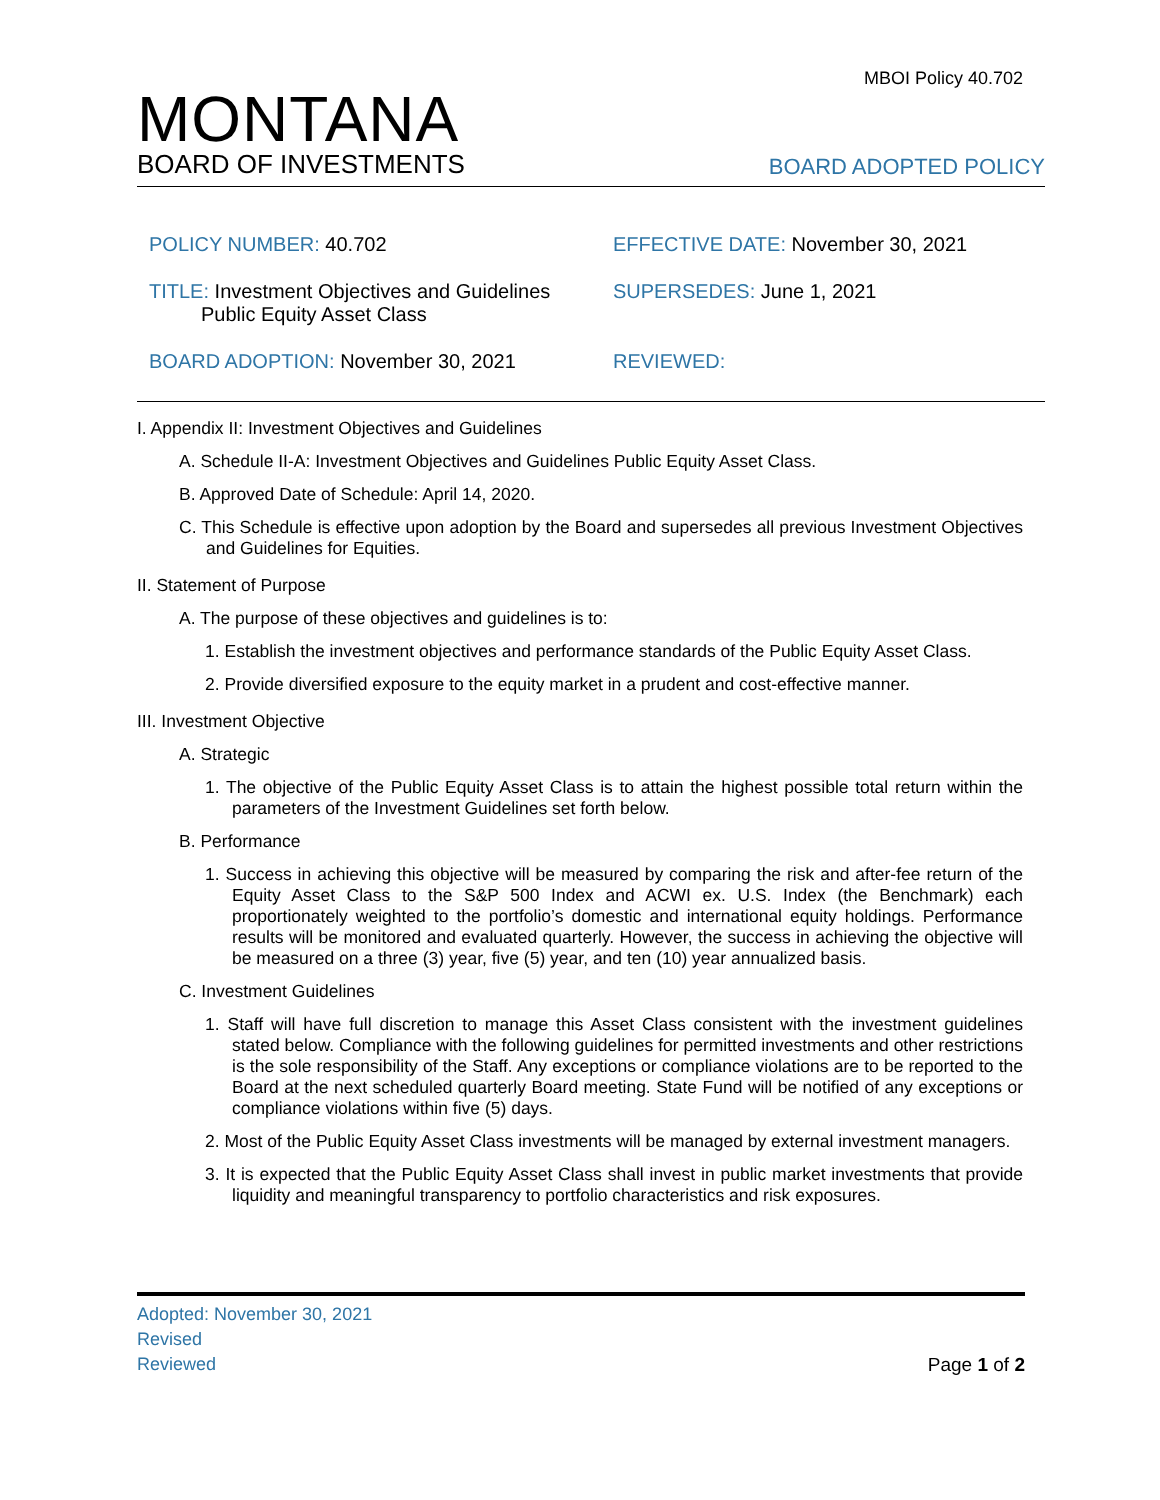MBOI Policy 40.702
MONTANA
BOARD OF INVESTMENTS
BOARD ADOPTED POLICY
POLICY NUMBER: 40.702
EFFECTIVE DATE: November 30, 2021
TITLE: Investment Objectives and Guidelines
Public Equity Asset Class
SUPERSEDES: June 1, 2021
BOARD ADOPTION: November 30, 2021
REVIEWED:
I. Appendix II: Investment Objectives and Guidelines
A. Schedule II-A: Investment Objectives and Guidelines Public Equity Asset Class.
B. Approved Date of Schedule: April 14, 2020.
C. This Schedule is effective upon adoption by the Board and supersedes all previous Investment Objectives and Guidelines for Equities.
II. Statement of Purpose
A. The purpose of these objectives and guidelines is to:
1. Establish the investment objectives and performance standards of the Public Equity Asset Class.
2. Provide diversified exposure to the equity market in a prudent and cost-effective manner.
III. Investment Objective
A. Strategic
1. The objective of the Public Equity Asset Class is to attain the highest possible total return within the parameters of the Investment Guidelines set forth below.
B. Performance
1. Success in achieving this objective will be measured by comparing the risk and after-fee return of the Equity Asset Class to the S&P 500 Index and ACWI ex. U.S. Index (the Benchmark) each proportionately weighted to the portfolio’s domestic and international equity holdings. Performance results will be monitored and evaluated quarterly. However, the success in achieving the objective will be measured on a three (3) year, five (5) year, and ten (10) year annualized basis.
C. Investment Guidelines
1. Staff will have full discretion to manage this Asset Class consistent with the investment guidelines stated below. Compliance with the following guidelines for permitted investments and other restrictions is the sole responsibility of the Staff. Any exceptions or compliance violations are to be reported to the Board at the next scheduled quarterly Board meeting. State Fund will be notified of any exceptions or compliance violations within five (5) days.
2. Most of the Public Equity Asset Class investments will be managed by external investment managers.
3. It is expected that the Public Equity Asset Class shall invest in public market investments that provide liquidity and meaningful transparency to portfolio characteristics and risk exposures.
Adopted: November 30, 2021
Revised
Reviewed
Page 1 of 2